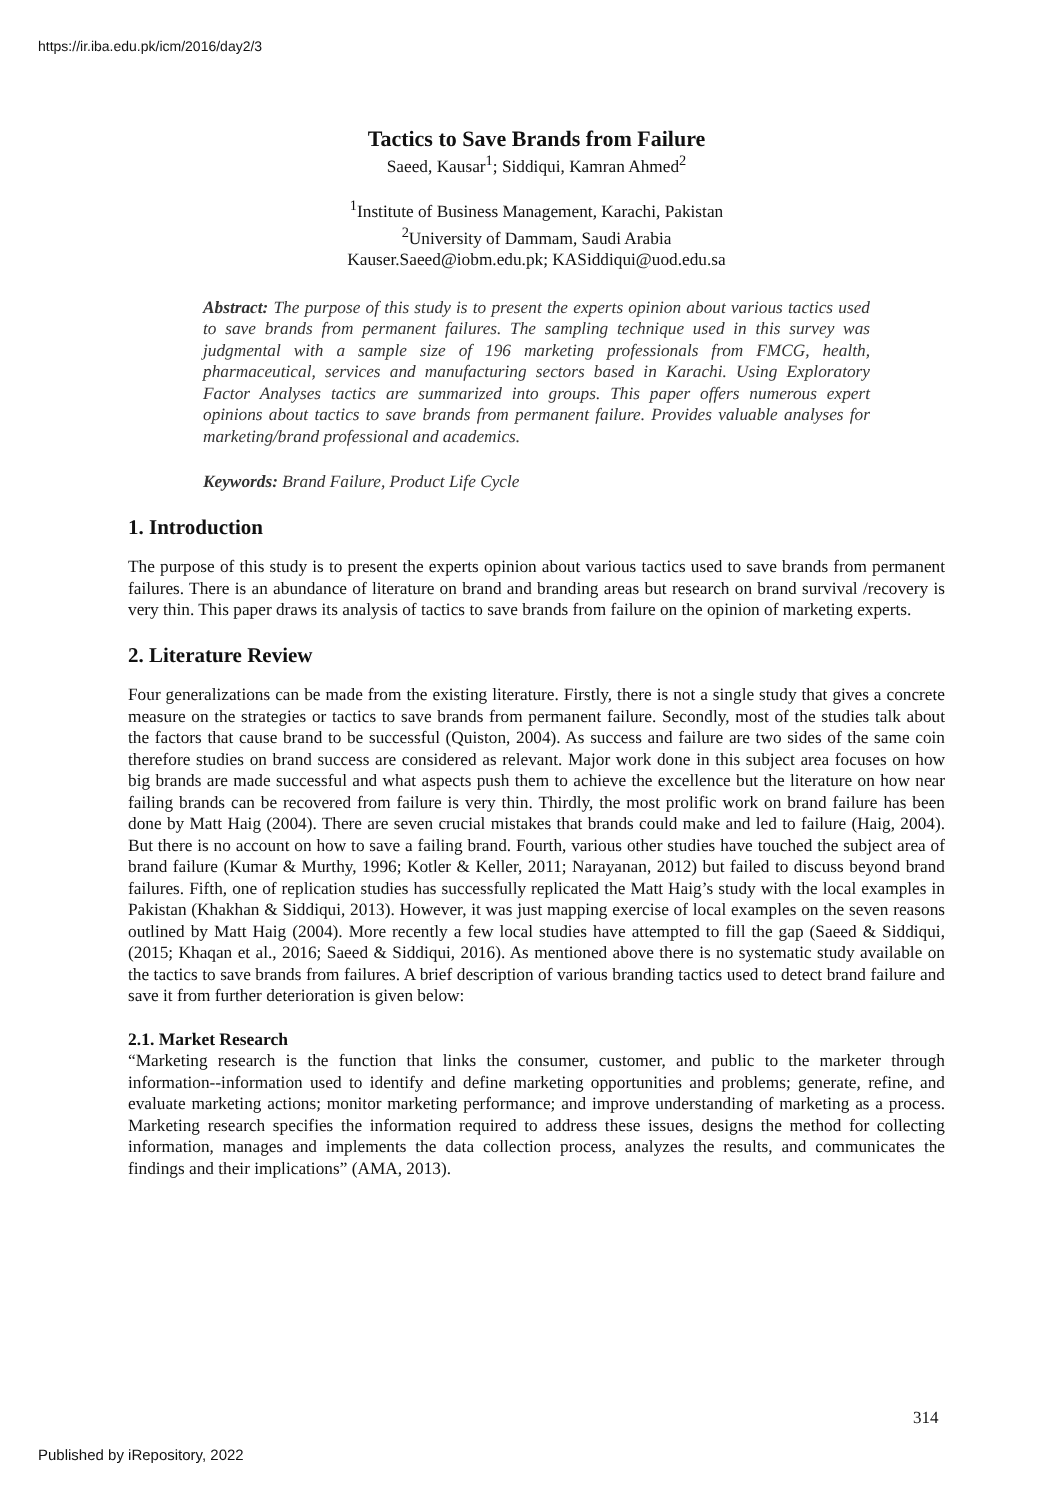https://ir.iba.edu.pk/icm/2016/day2/3
Tactics to Save Brands from Failure
Saeed, Kausar<sup>1</sup>; Siddiqui, Kamran Ahmed<sup>2</sup>
<sup>1</sup> Institute of Business Management, Karachi, Pakistan
<sup>2</sup> University of Dammam, Saudi Arabia
Kauser.Saeed@iobm.edu.pk; KASiddiqui@uod.edu.sa
Abstract: The purpose of this study is to present the experts opinion about various tactics used to save brands from permanent failures. The sampling technique used in this survey was judgmental with a sample size of 196 marketing professionals from FMCG, health, pharmaceutical, services and manufacturing sectors based in Karachi. Using Exploratory Factor Analyses tactics are summarized into groups. This paper offers numerous expert opinions about tactics to save brands from permanent failure. Provides valuable analyses for marketing/brand professional and academics.
Keywords: Brand Failure, Product Life Cycle
1. Introduction
The purpose of this study is to present the experts opinion about various tactics used to save brands from permanent failures. There is an abundance of literature on brand and branding areas but research on brand survival /recovery is very thin. This paper draws its analysis of tactics to save brands from failure on the opinion of marketing experts.
2. Literature Review
Four generalizations can be made from the existing literature. Firstly, there is not a single study that gives a concrete measure on the strategies or tactics to save brands from permanent failure. Secondly, most of the studies talk about the factors that cause brand to be successful (Quiston, 2004). As success and failure are two sides of the same coin therefore studies on brand success are considered as relevant. Major work done in this subject area focuses on how big brands are made successful and what aspects push them to achieve the excellence but the literature on how near failing brands can be recovered from failure is very thin. Thirdly, the most prolific work on brand failure has been done by Matt Haig (2004). There are seven crucial mistakes that brands could make and led to failure (Haig, 2004). But there is no account on how to save a failing brand. Fourth, various other studies have touched the subject area of brand failure (Kumar & Murthy, 1996; Kotler & Keller, 2011; Narayanan, 2012) but failed to discuss beyond brand failures. Fifth, one of replication studies has successfully replicated the Matt Haig’s study with the local examples in Pakistan (Khakhan & Siddiqui, 2013). However, it was just mapping exercise of local examples on the seven reasons outlined by Matt Haig (2004). More recently a few local studies have attempted to fill the gap (Saeed & Siddiqui, (2015; Khaqan et al., 2016; Saeed & Siddiqui, 2016). As mentioned above there is no systematic study available on the tactics to save brands from failures. A brief description of various branding tactics used to detect brand failure and save it from further deterioration is given below:
2.1. Market Research
“Marketing research is the function that links the consumer, customer, and public to the marketer through information--information used to identify and define marketing opportunities and problems; generate, refine, and evaluate marketing actions; monitor marketing performance; and improve understanding of marketing as a process. Marketing research specifies the information required to address these issues, designs the method for collecting information, manages and implements the data collection process, analyzes the results, and communicates the findings and their implications” (AMA, 2013).
314
Published by iRepository, 2022